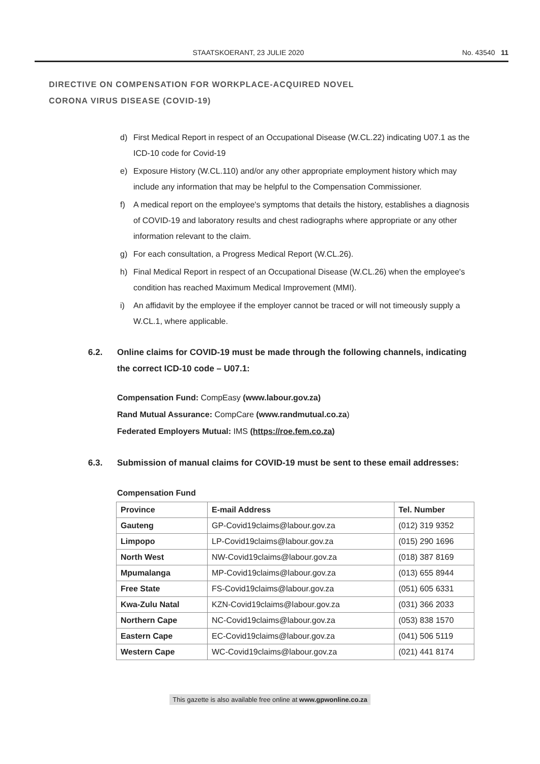STAATSKOERANT, 23 JULIE 2020 No. 43540 11
DIRECTIVE ON COMPENSATION FOR WORKPLACE-ACQUIRED NOVEL
CORONA VIRUS DISEASE (COVID-19)
d) First Medical Report in respect of an Occupational Disease (W.CL.22) indicating U07.1 as the ICD-10 code for Covid-19
e) Exposure History (W.CL.110) and/or any other appropriate employment history which may include any information that may be helpful to the Compensation Commissioner.
f) A medical report on the employee's symptoms that details the history, establishes a diagnosis of COVID-19 and laboratory results and chest radiographs where appropriate or any other information relevant to the claim.
g) For each consultation, a Progress Medical Report (W.CL.26).
h) Final Medical Report in respect of an Occupational Disease (W.CL.26) when the employee's condition has reached Maximum Medical Improvement (MMI).
i) An affidavit by the employee if the employer cannot be traced or will not timeously supply a W.CL.1, where applicable.
6.2. Online claims for COVID-19 must be made through the following channels, indicating the correct ICD-10 code – U07.1:
Compensation Fund: CompEasy (www.labour.gov.za)
Rand Mutual Assurance: CompCare (www.randmutual.co.za)
Federated Employers Mutual: IMS (https://roe.fem.co.za)
6.3. Submission of manual claims for COVID-19 must be sent to these email addresses:
Compensation Fund
| Province | E-mail Address | Tel. Number |
| --- | --- | --- |
| Gauteng | GP-Covid19claims@labour.gov.za | (012) 319 9352 |
| Limpopo | LP-Covid19claims@labour.gov.za | (015) 290 1696 |
| North West | NW-Covid19claims@labour.gov.za | (018) 387 8169 |
| Mpumalanga | MP-Covid19claims@labour.gov.za | (013) 655 8944 |
| Free State | FS-Covid19claims@labour.gov.za | (051) 605 6331 |
| Kwa-Zulu Natal | KZN-Covid19claims@labour.gov.za | (031) 366 2033 |
| Northern Cape | NC-Covid19claims@labour.gov.za | (053) 838 1570 |
| Eastern Cape | EC-Covid19claims@labour.gov.za | (041) 506 5119 |
| Western Cape | WC-Covid19claims@labour.gov.za | (021) 441 8174 |
This gazette is also available free online at www.gpwonline.co.za